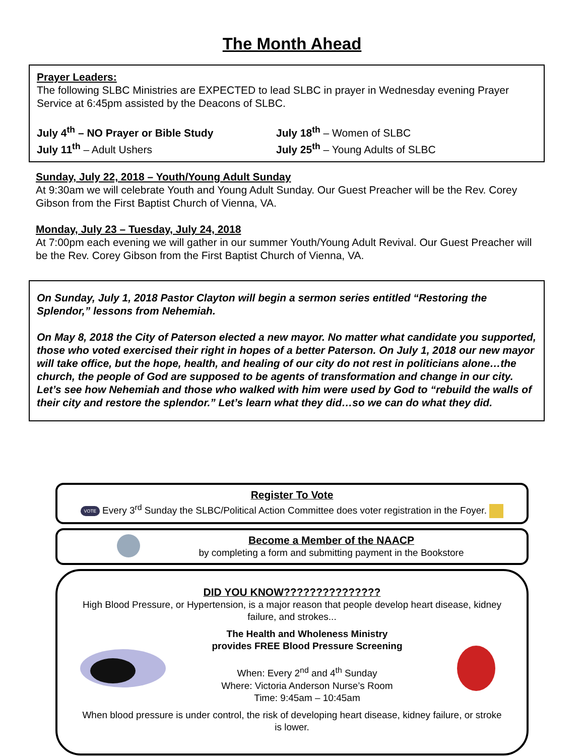The Month Ahead
Prayer Leaders:
The following SLBC Ministries are EXPECTED to lead SLBC in prayer in Wednesday evening Prayer Service at 6:45pm assisted by the Deacons of SLBC.
July 4<sup>th</sup> – NO Prayer or Bible Study July 18<sup>th</sup> – Women of SLBC
July 11<sup>th</sup> – Adult Ushers July 25<sup>th</sup> – Young Adults of SLBC
Sunday, July 22, 2018 – Youth/Young Adult Sunday
At 9:30am we will celebrate Youth and Young Adult Sunday. Our Guest Preacher will be the Rev. Corey Gibson from the First Baptist Church of Vienna, VA.
Monday, July 23 – Tuesday, July 24, 2018
At 7:00pm each evening we will gather in our summer Youth/Young Adult Revival. Our Guest Preacher will be the Rev. Corey Gibson from the First Baptist Church of Vienna, VA.
On Sunday, July 1, 2018 Pastor Clayton will begin a sermon series entitled “Restoring the Splendor,” lessons from Nehemiah.
On May 8, 2018 the City of Paterson elected a new mayor. No matter what candidate you supported, those who voted exercised their right in hopes of a better Paterson. On July 1, 2018 our new mayor will take office, but the hope, health, and healing of our city do not rest in politicians alone…the church, the people of God are supposed to be agents of transformation and change in our city. Let’s see how Nehemiah and those who walked with him were used by God to “rebuild the walls of their city and restore the splendor.” Let’s learn what they did…so we can do what they did.
Register To Vote
VOTE Every 3<sup>rd</sup> Sunday the SLBC/Political Action Committee does voter registration in the Foyer.
Become a Member of the NAACP
by completing a form and submitting payment in the Bookstore
DID YOU KNOW???????????????
High Blood Pressure, or Hypertension, is a major reason that people develop heart disease, kidney failure, and strokes...
The Health and Wholeness Ministry
provides FREE Blood Pressure Screening
When: Every 2<sup>nd</sup> and 4<sup>th</sup> Sunday
Where: Victoria Anderson Nurse’s Room
Time: 9:45am – 10:45am
When blood pressure is under control, the risk of developing heart disease, kidney failure, or stroke is lower.